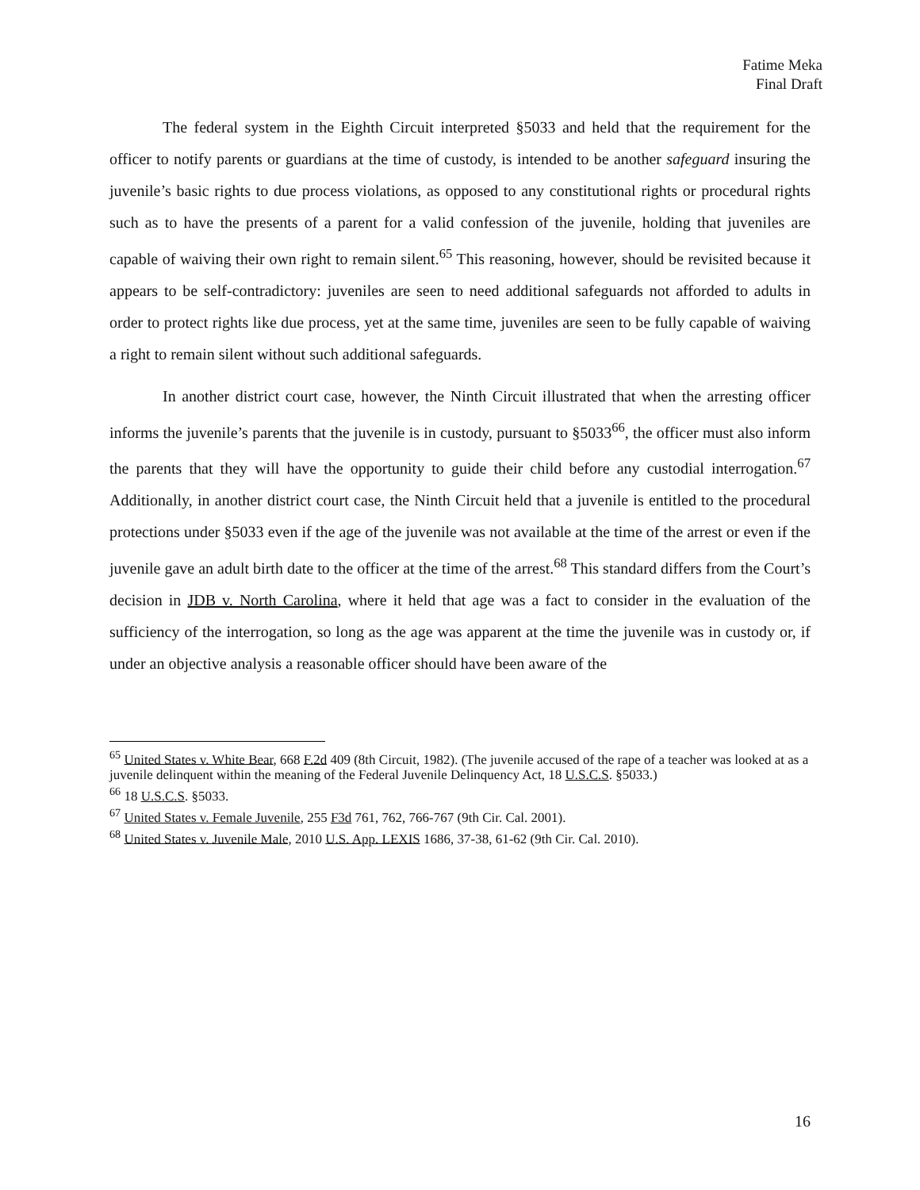Fatime Meka
Final Draft
The federal system in the Eighth Circuit interpreted §5033 and held that the requirement for the officer to notify parents or guardians at the time of custody, is intended to be another safeguard insuring the juvenile’s basic rights to due process violations, as opposed to any constitutional rights or procedural rights such as to have the presents of a parent for a valid confession of the juvenile, holding that juveniles are capable of waiving their own right to remain silent.<sup>65</sup> This reasoning, however, should be revisited because it appears to be self-contradictory: juveniles are seen to need additional safeguards not afforded to adults in order to protect rights like due process, yet at the same time, juveniles are seen to be fully capable of waiving a right to remain silent without such additional safeguards.
In another district court case, however, the Ninth Circuit illustrated that when the arresting officer informs the juvenile’s parents that the juvenile is in custody, pursuant to §5033<sup>66</sup>, the officer must also inform the parents that they will have the opportunity to guide their child before any custodial interrogation.<sup>67</sup> Additionally, in another district court case, the Ninth Circuit held that a juvenile is entitled to the procedural protections under §5033 even if the age of the juvenile was not available at the time of the arrest or even if the juvenile gave an adult birth date to the officer at the time of the arrest.<sup>68</sup> This standard differs from the Court’s decision in JDB v. North Carolina, where it held that age was a fact to consider in the evaluation of the sufficiency of the interrogation, so long as the age was apparent at the time the juvenile was in custody or, if under an objective analysis a reasonable officer should have been aware of the
<sup>65</sup> United States v. White Bear, 668 F.2d 409 (8th Circuit, 1982). (The juvenile accused of the rape of a teacher was looked at as a juvenile delinquent within the meaning of the Federal Juvenile Delinquency Act, 18 U.S.C.S. §5033.)
<sup>66</sup> 18 U.S.C.S. §5033.
<sup>67</sup> United States v. Female Juvenile, 255 F3d 761, 762, 766-767 (9th Cir. Cal. 2001).
<sup>68</sup> United States v. Juvenile Male, 2010 U.S. App. LEXIS 1686, 37-38, 61-62 (9th Cir. Cal. 2010).
16